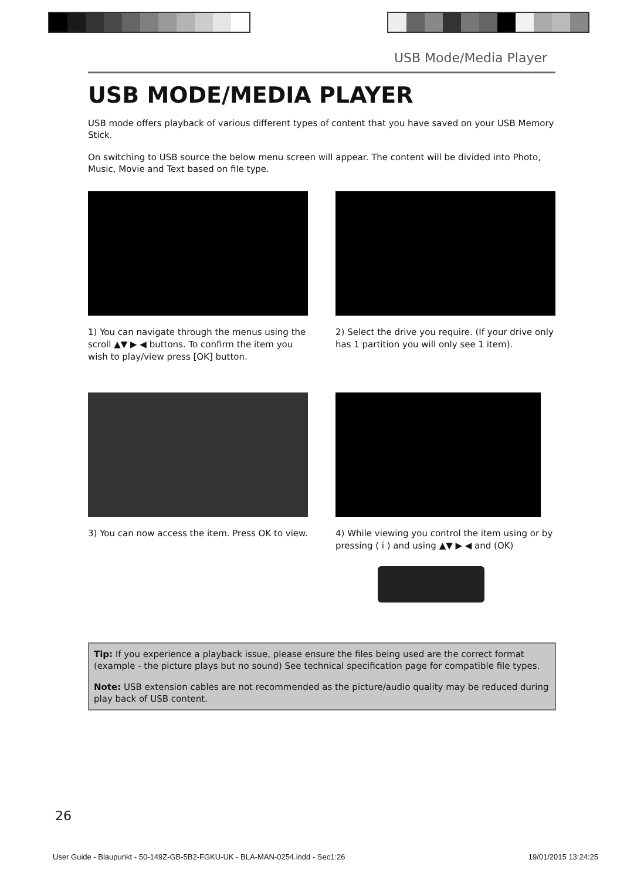USB Mode/Media Player
USB MODE/MEDIA PLAYER
USB mode offers playback of various different types of content that you have saved on your USB Memory Stick.
On switching to USB source the below menu screen will appear. The content will be divided into Photo, Music, Movie and Text based on file type.
1) You can navigate through the menus using the scroll ▲▼ ▶ ◀ buttons. To confirm the item you wish to play/view press [OK] button.
2) Select the drive you require. (If your drive only has 1 partition you will only see 1 item).
3) You can now access the item. Press OK to view.
4) While viewing you control the item using or by pressing ( i ) and using ▲▼ ▶ ◀ and (OK)
Tip: If you experience a playback issue, please ensure the files being used are the correct format (example - the picture plays but no sound) See technical specification page for compatible file types.
Note: USB extension cables are not recommended as the picture/audio quality may be reduced during play back of USB content.
26
User Guide - Blaupunkt - 50-149Z-GB-5B2-FGKU-UK - BLA-MAN-0254.indd - Sec1:26 19/01/2015 13:24:25